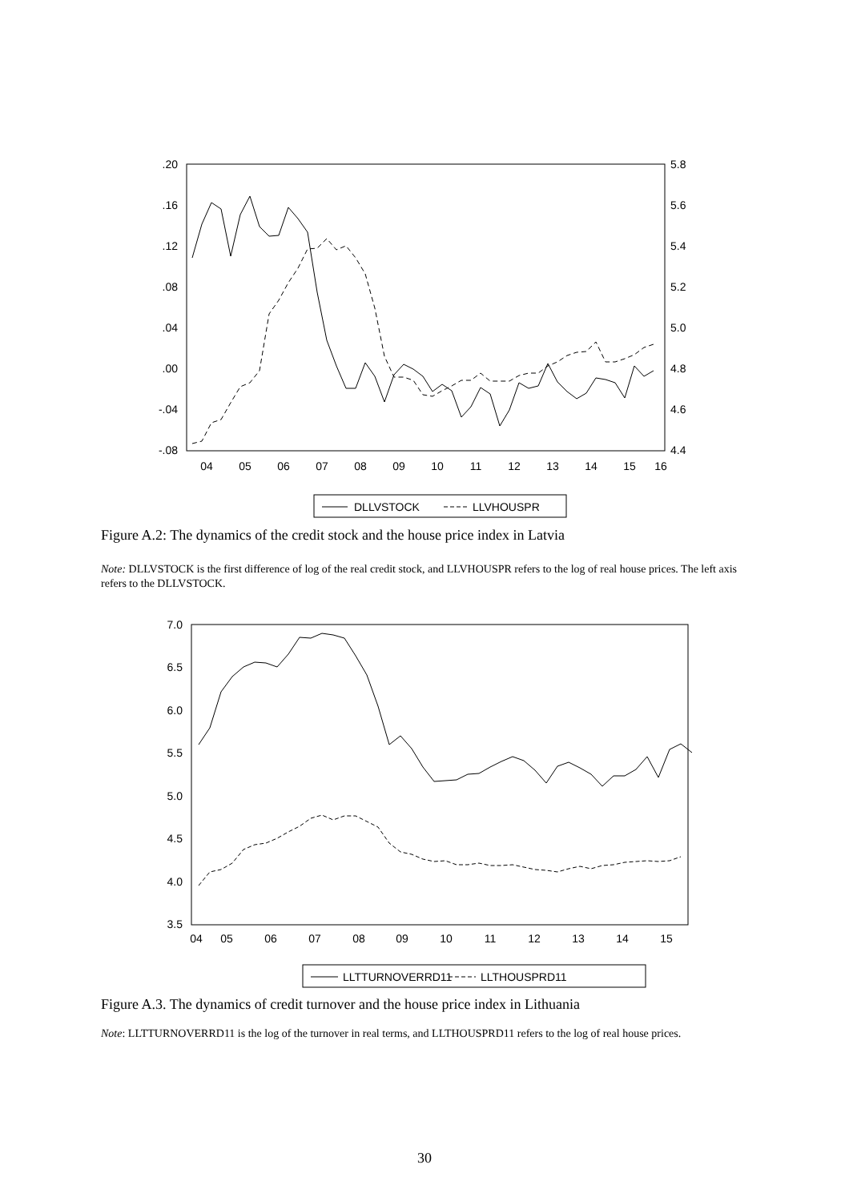.20
.16
.12
.08
.04
.00
-.04
-.08
5.8
5.6
5.4
5.2
5.0
4.8
4.6
4.4
04
05
06
07
08
09
10
11
12
13
14
15
16
DLLVSTOCK
LLVHOUSPR
Figure A.2: The dynamics of the credit stock and the house price index in Latvia
Note: DLLVSTOCK is the first difference of log of the real credit stock, and LLVHOUSPR refers to the log of real house prices. The left axis refers to the DLLVSTOCK.
7.0
6.5
6.0
5.5
5.0
4.5
4.0
3.5
04
05
06
07
08
09
10
11
12
13
14
15
LLTTURNOVERRD11
LLTHOUSPRD11
Figure A.3. The dynamics of credit turnover and the house price index in Lithuania
Note: LLTTURNOVERRD11 is the log of the turnover in real terms, and LLTHOUSPRD11 refers to the log of real house prices.
30